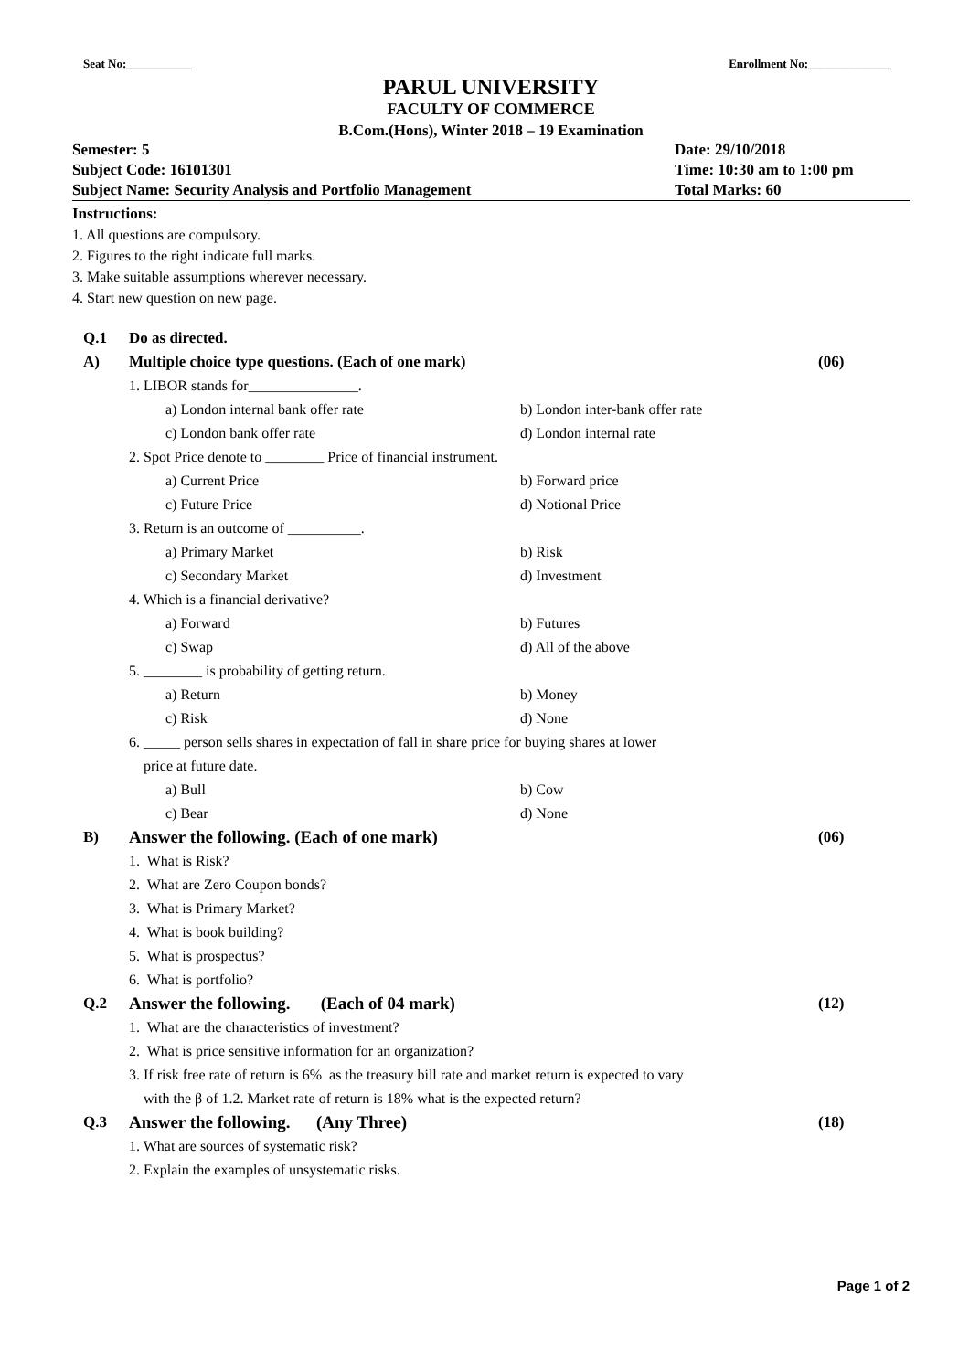Seat No:___________ Enrollment No:______________
PARUL UNIVERSITY
FACULTY OF COMMERCE
B.Com.(Hons), Winter 2018 – 19 Examination
Semester: 5 Date: 29/10/2018
Subject Code: 16101301 Time: 10:30 am to 1:00 pm
Subject Name: Security Analysis and Portfolio Management Total Marks: 60
Instructions:
1. All questions are compulsory.
2. Figures to the right indicate full marks.
3. Make suitable assumptions wherever necessary.
4. Start new question on new page.
Q.1 Do as directed.
A) Multiple choice type questions. (Each of one mark) (06)
1. LIBOR stands for_______________.
a) London internal bank offer rate b) London inter-bank offer rate
c) London bank offer rate d) London internal rate
2. Spot Price denote to ________ Price of financial instrument.
a) Current Price b) Forward price
c) Future Price d) Notional Price
3. Return is an outcome of __________.
a) Primary Market b) Risk
c) Secondary Market d) Investment
4. Which is a financial derivative?
a) Forward b) Futures
c) Swap d) All of the above
5. ________ is probability of getting return.
a) Return b) Money
c) Risk d) None
6. _____ person sells shares in expectation of fall in share price for buying shares at lower
price at future date.
a) Bull b) Cow
c) Bear d) None
B) Answer the following. (Each of one mark) (06)
1. What is Risk?
2. What are Zero Coupon bonds?
3. What is Primary Market?
4. What is book building?
5. What is prospectus?
6. What is portfolio?
Q.2 Answer the following. (Each of 04 mark) (12)
1. What are the characteristics of investment?
2. What is price sensitive information for an organization?
3. If risk free rate of return is 6% as the treasury bill rate and market return is expected to vary
with the β of 1.2. Market rate of return is 18% what is the expected return?
Q.3 Answer the following. (Any Three) (18)
1. What are sources of systematic risk?
2. Explain the examples of unsystematic risks.
Page 1 of 2